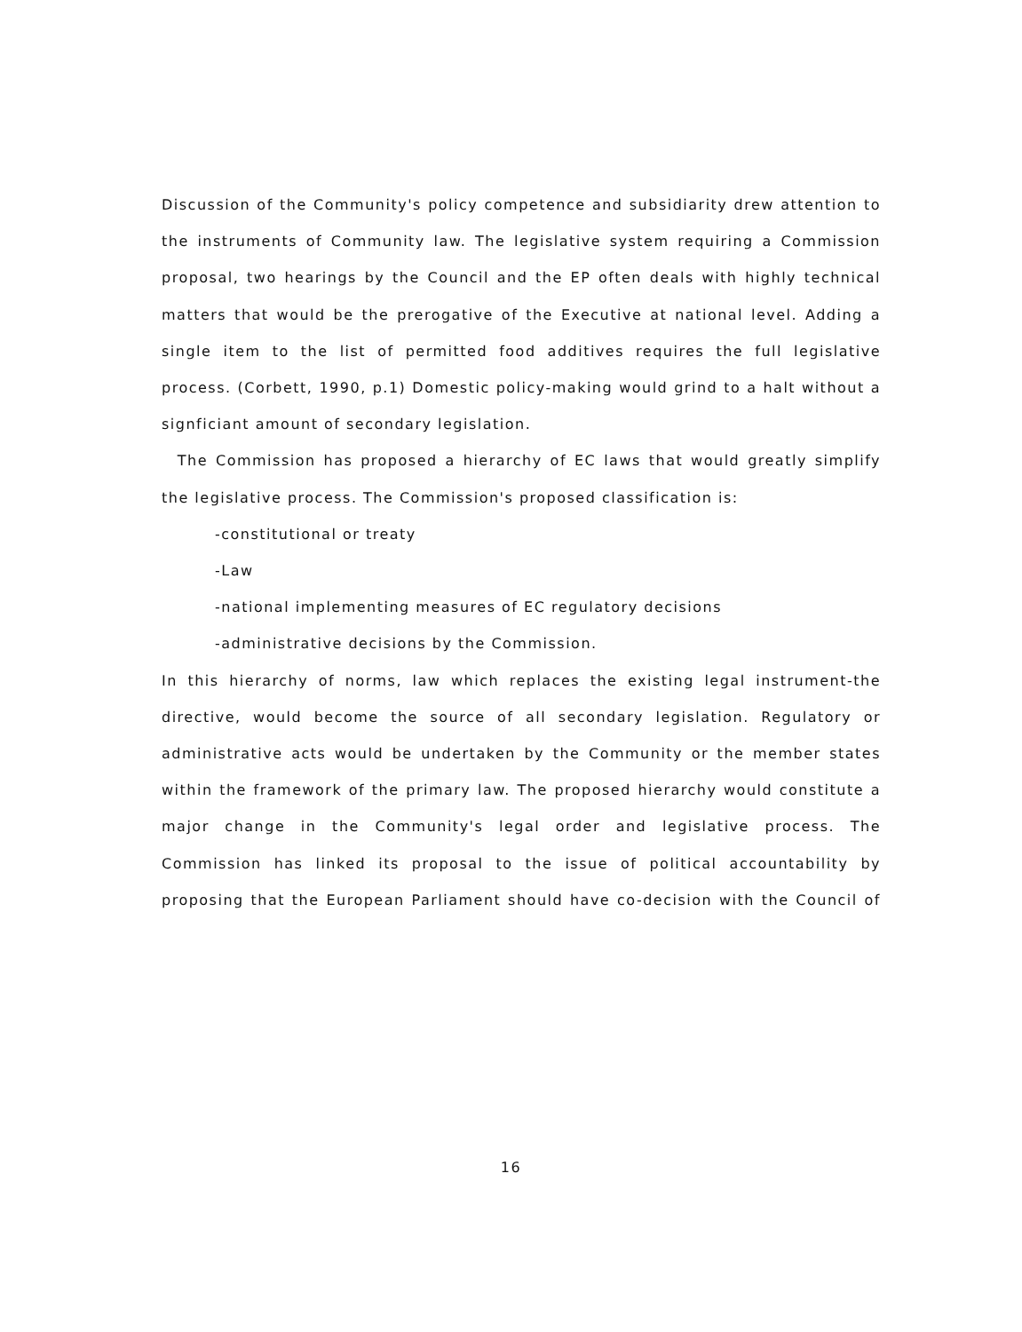Discussion of the Community's policy competence and subsidiarity drew attention to the instruments of Community law. The legislative system requiring a Commission proposal, two hearings by the Council and the EP often deals with highly technical matters that would be the prerogative of the Executive at national level. Adding a single item to the list of permitted food additives requires the full legislative process. (Corbett, 1990, p.1) Domestic policy-making would grind to a halt without a signficiant amount of secondary legislation.
The Commission has proposed a hierarchy of EC laws that would greatly simplify the legislative process. The Commission's proposed classification is:
-constitutional or treaty
-Law
-national implementing measures of EC regulatory decisions
-administrative decisions by the Commission.
In this hierarchy of norms, law which replaces the existing legal instrument-the directive, would become the source of all secondary legislation. Regulatory or administrative acts would be undertaken by the Community or the member states within the framework of the primary law. The proposed hierarchy would constitute a major change in the Community's legal order and legislative process. The Commission has linked its proposal to the issue of political accountability by proposing that the European Parliament should have co-decision with the Council of
16